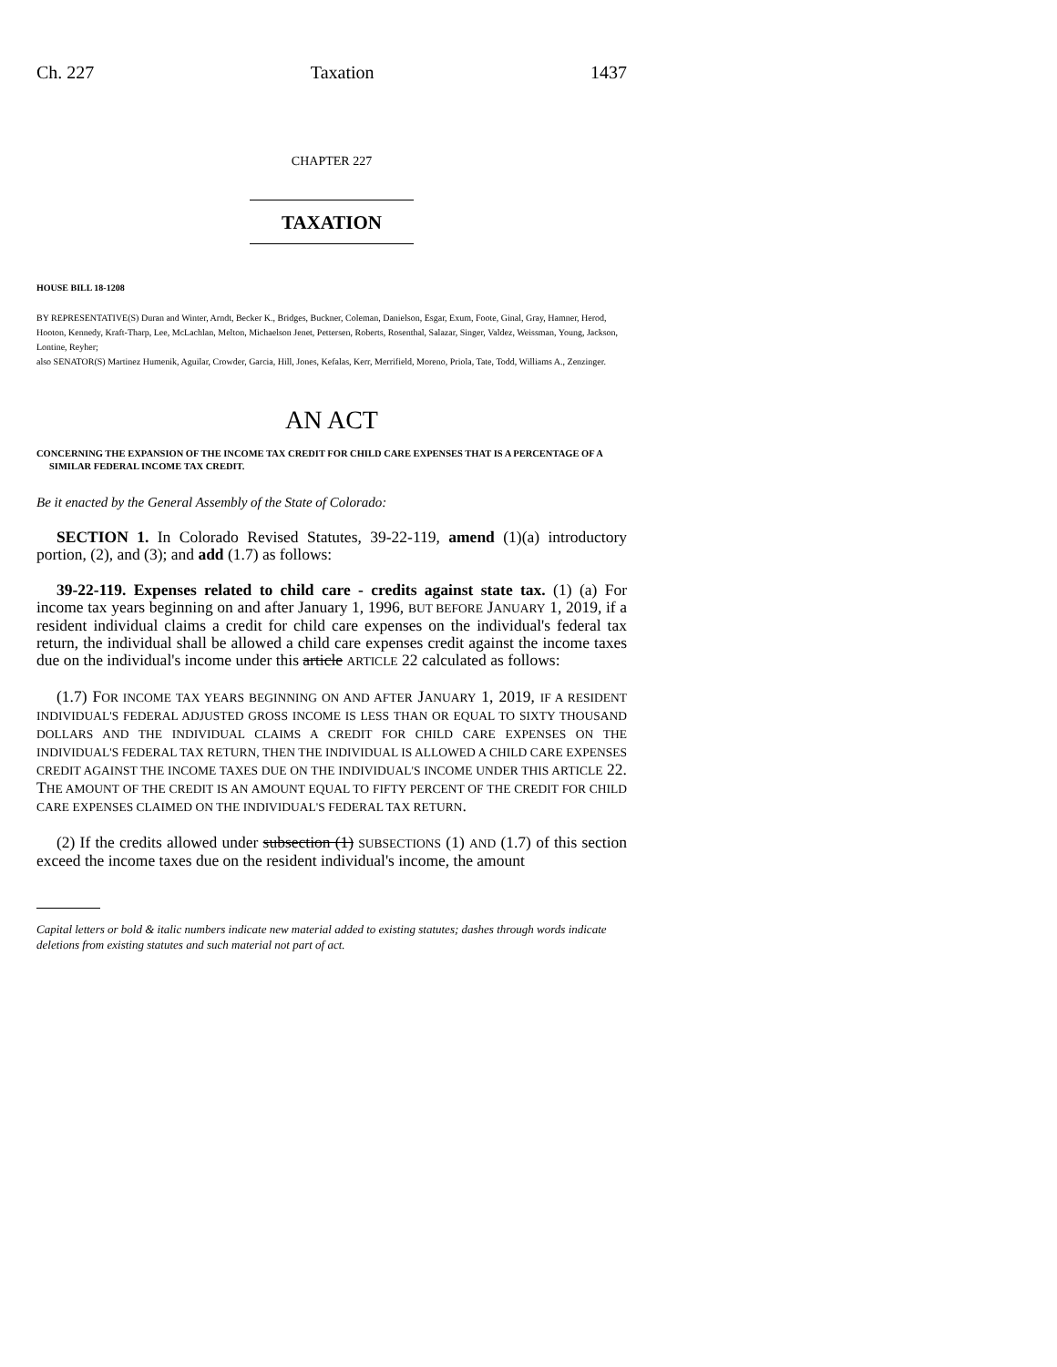Ch. 227 Taxation 1437
CHAPTER 227
TAXATION
HOUSE BILL 18-1208
BY REPRESENTATIVE(S) Duran and Winter, Arndt, Becker K., Bridges, Buckner, Coleman, Danielson, Esgar, Exum, Foote, Ginal, Gray, Hamner, Herod, Hooton, Kennedy, Kraft-Tharp, Lee, McLachlan, Melton, Michaelson Jenet, Pettersen, Roberts, Rosenthal, Salazar, Singer, Valdez, Weissman, Young, Jackson, Lontine, Reyher;
also SENATOR(S) Martinez Humenik, Aguilar, Crowder, Garcia, Hill, Jones, Kefalas, Kerr, Merrifield, Moreno, Priola, Tate, Todd, Williams A., Zenzinger.
AN ACT
CONCERNING THE EXPANSION OF THE INCOME TAX CREDIT FOR CHILD CARE EXPENSES THAT IS A PERCENTAGE OF A SIMILAR FEDERAL INCOME TAX CREDIT.
Be it enacted by the General Assembly of the State of Colorado:
SECTION 1. In Colorado Revised Statutes, 39-22-119, amend (1)(a) introductory portion, (2), and (3); and add (1.7) as follows:
39-22-119. Expenses related to child care - credits against state tax. (1) (a) For income tax years beginning on and after January 1, 1996, BUT BEFORE JANUARY 1, 2019, if a resident individual claims a credit for child care expenses on the individual's federal tax return, the individual shall be allowed a child care expenses credit against the income taxes due on the individual's income under this article ARTICLE 22 calculated as follows:
(1.7) FOR INCOME TAX YEARS BEGINNING ON AND AFTER JANUARY 1, 2019, IF A RESIDENT INDIVIDUAL'S FEDERAL ADJUSTED GROSS INCOME IS LESS THAN OR EQUAL TO SIXTY THOUSAND DOLLARS AND THE INDIVIDUAL CLAIMS A CREDIT FOR CHILD CARE EXPENSES ON THE INDIVIDUAL'S FEDERAL TAX RETURN, THEN THE INDIVIDUAL IS ALLOWED A CHILD CARE EXPENSES CREDIT AGAINST THE INCOME TAXES DUE ON THE INDIVIDUAL'S INCOME UNDER THIS ARTICLE 22. THE AMOUNT OF THE CREDIT IS AN AMOUNT EQUAL TO FIFTY PERCENT OF THE CREDIT FOR CHILD CARE EXPENSES CLAIMED ON THE INDIVIDUAL'S FEDERAL TAX RETURN.
(2) If the credits allowed under subsection (1) SUBSECTIONS (1) AND (1.7) of this section exceed the income taxes due on the resident individual's income, the amount
Capital letters or bold & italic numbers indicate new material added to existing statutes; dashes through words indicate deletions from existing statutes and such material not part of act.